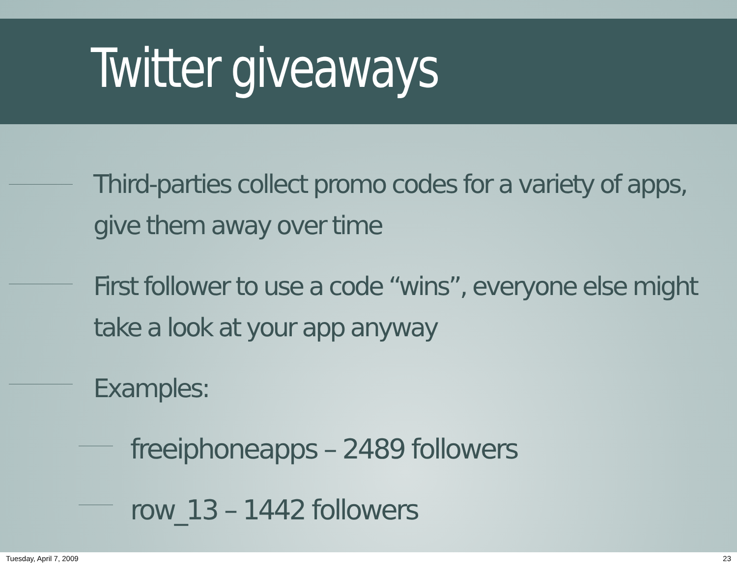Twitter giveaways
Third-parties collect promo codes for a variety of apps, give them away over time
First follower to use a code “wins”, everyone else might take a look at your app anyway
Examples:
freeiphoneapps – 2489 followers
row_13 – 1442 followers
Tuesday, April 7, 2009 23